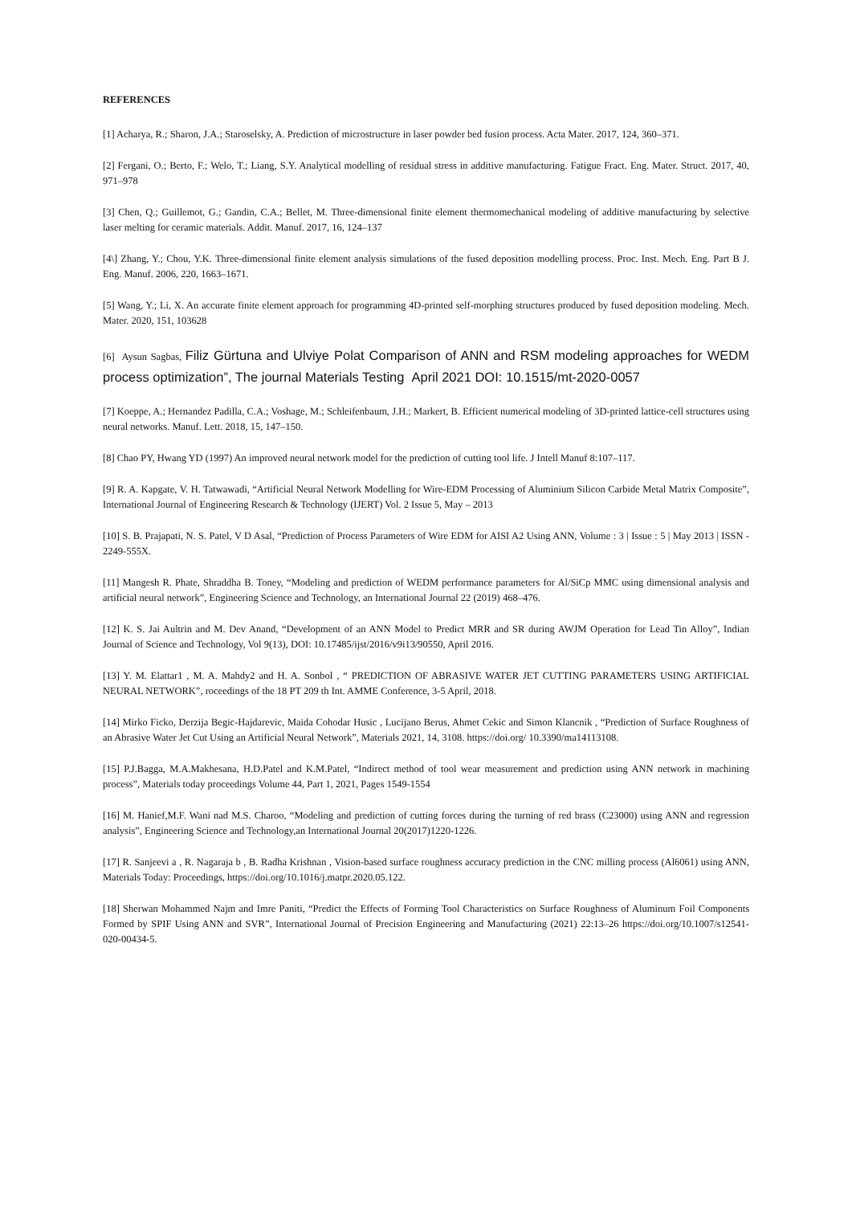REFERENCES
[1] Acharya, R.; Sharon, J.A.; Staroselsky, A. Prediction of microstructure in laser powder bed fusion process. Acta Mater. 2017, 124, 360–371.
[2] Fergani, O.; Berto, F.; Welo, T.; Liang, S.Y. Analytical modelling of residual stress in additive manufacturing. Fatigue Fract. Eng. Mater. Struct. 2017, 40, 971–978
[3] Chen, Q.; Guillemot, G.; Gandin, C.A.; Bellet, M. Three-dimensional finite element thermomechanical modeling of additive manufacturing by selective laser melting for ceramic materials. Addit. Manuf. 2017, 16, 124–137
[4\] Zhang, Y.; Chou, Y.K. Three-dimensional finite element analysis simulations of the fused deposition modelling process. Proc. Inst. Mech. Eng. Part B J. Eng. Manuf. 2006, 220, 1663–1671.
[5] Wang, Y.; Li, X. An accurate finite element approach for programming 4D-printed self-morphing structures produced by fused deposition modeling. Mech. Mater. 2020, 151, 103628
[6] Aysun Sagbas, Filiz Gürtuna and Ulviye Polat Comparison of ANN and RSM modeling approaches for WEDM process optimization”, The journal Materials Testing April 2021 DOI: 10.1515/mt-2020-0057
[7] Koeppe, A.; Hernandez Padilla, C.A.; Voshage, M.; Schleifenbaum, J.H.; Markert, B. Efficient numerical modeling of 3D-printed lattice-cell structures using neural networks. Manuf. Lett. 2018, 15, 147–150.
[8] Chao PY, Hwang YD (1997) An improved neural network model for the prediction of cutting tool life. J Intell Manuf 8:107–117.
[9] R. A. Kapgate, V. H. Tatwawadi, “Artificial Neural Network Modelling for Wire-EDM Processing of Aluminium Silicon Carbide Metal Matrix Composite”, International Journal of Engineering Research & Technology (IJERT) Vol. 2 Issue 5, May – 2013
[10] S. B. Prajapati, N. S. Patel, V D Asal, “Prediction of Process Parameters of Wire EDM for AISI A2 Using ANN, Volume : 3 | Issue : 5 | May 2013 | ISSN - 2249-555X.
[11] Mangesh R. Phate, Shraddha B. Toney, “Modeling and prediction of WEDM performance parameters for Al/SiCp MMC using dimensional analysis and artificial neural network”, Engineering Science and Technology, an International Journal 22 (2019) 468–476.
[12] K. S. Jai Aultrin and M. Dev Anand, “Development of an ANN Model to Predict MRR and SR during AWJM Operation for Lead Tin Alloy”, Indian Journal of Science and Technology, Vol 9(13), DOI: 10.17485/ijst/2016/v9i13/90550, April 2016.
[13] Y. M. Elattar1 , M. A. Mahdy2 and H. A. Sonbol , “ PREDICTION OF ABRASIVE WATER JET CUTTING PARAMETERS USING ARTIFICIAL NEURAL NETWORK”, roceedings of the 18 PT 209 th Int. AMME Conference, 3-5 April, 2018.
[14] Mirko Ficko, Derzija Begic-Hajdarevic, Maida Cohodar Husic , Lucijano Berus, Ahmet Cekic and Simon Klancnik , “Prediction of Surface Roughness of an Abrasive Water Jet Cut Using an Artificial Neural Network”, Materials 2021, 14, 3108. https://doi.org/ 10.3390/ma14113108.
[15] P.J.Bagga, M.A.Makhesana, H.D.Patel and K.M.Patel, “Indirect method of tool wear measurement and prediction using ANN network in machining process”, Materials today proceedings Volume 44, Part 1, 2021, Pages 1549-1554
[16] M. Hanief,M.F. Wani nad M.S. Charoo, “Modeling and prediction of cutting forces during the turning of red brass (C23000) using ANN and regression analysis”, Engineering Science and Technology,an International Journal 20(2017)1220-1226.
[17] R. Sanjeevi a , R. Nagaraja b , B. Radha Krishnan , Vision-based surface roughness accuracy prediction in the CNC milling process (Al6061) using ANN, Materials Today: Proceedings, https://doi.org/10.1016/j.matpr.2020.05.122.
[18] Sherwan Mohammed Najm and Imre Paniti, “Predict the Effects of Forming Tool Characteristics on Surface Roughness of Aluminum Foil Components Formed by SPIF Using ANN and SVR”, International Journal of Precision Engineering and Manufacturing (2021) 22:13–26 https://doi.org/10.1007/s12541-020-00434-5.